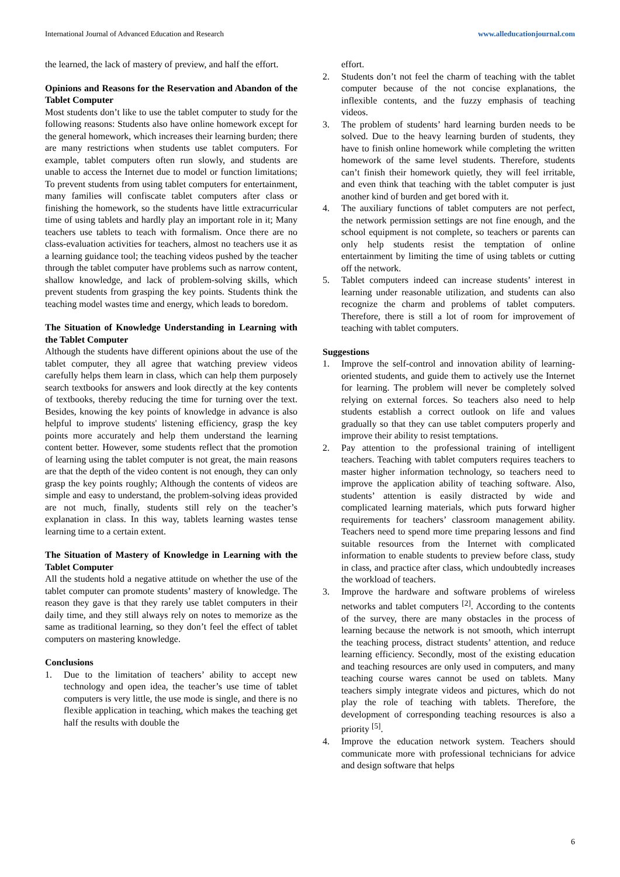International Journal of Advanced Education and Research www.alleducationjournal.com
the learned, the lack of mastery of preview, and half the effort.
Opinions and Reasons for the Reservation and Abandon of the Tablet Computer
Most students don’t like to use the tablet computer to study for the following reasons: Students also have online homework except for the general homework, which increases their learning burden; there are many restrictions when students use tablet computers. For example, tablet computers often run slowly, and students are unable to access the Internet due to model or function limitations; To prevent students from using tablet computers for entertainment, many families will confiscate tablet computers after class or finishing the homework, so the students have little extracurricular time of using tablets and hardly play an important role in it; Many teachers use tablets to teach with formalism. Once there are no class-evaluation activities for teachers, almost no teachers use it as a learning guidance tool; the teaching videos pushed by the teacher through the tablet computer have problems such as narrow content, shallow knowledge, and lack of problem-solving skills, which prevent students from grasping the key points. Students think the teaching model wastes time and energy, which leads to boredom.
The Situation of Knowledge Understanding in Learning with the Tablet Computer
Although the students have different opinions about the use of the tablet computer, they all agree that watching preview videos carefully helps them learn in class, which can help them purposely search textbooks for answers and look directly at the key contents of textbooks, thereby reducing the time for turning over the text. Besides, knowing the key points of knowledge in advance is also helpful to improve students' listening efficiency, grasp the key points more accurately and help them understand the learning content better. However, some students reflect that the promotion of learning using the tablet computer is not great, the main reasons are that the depth of the video content is not enough, they can only grasp the key points roughly; Although the contents of videos are simple and easy to understand, the problem-solving ideas provided are not much, finally, students still rely on the teacher’s explanation in class. In this way, tablets learning wastes tense learning time to a certain extent.
The Situation of Mastery of Knowledge in Learning with the Tablet Computer
All the students hold a negative attitude on whether the use of the tablet computer can promote students’ mastery of knowledge. The reason they gave is that they rarely use tablet computers in their daily time, and they still always rely on notes to memorize as the same as traditional learning, so they don’t feel the effect of tablet computers on mastering knowledge.
Conclusions
1. Due to the limitation of teachers’ ability to accept new technology and open idea, the teacher’s use time of tablet computers is very little, the use mode is single, and there is no flexible application in teaching, which makes the teaching get half the results with double the
effort.
2. Students don’t not feel the charm of teaching with the tablet computer because of the not concise explanations, the inflexible contents, and the fuzzy emphasis of teaching videos.
3. The problem of students’ hard learning burden needs to be solved. Due to the heavy learning burden of students, they have to finish online homework while completing the written homework of the same level students. Therefore, students can’t finish their homework quietly, they will feel irritable, and even think that teaching with the tablet computer is just another kind of burden and get bored with it.
4. The auxiliary functions of tablet computers are not perfect, the network permission settings are not fine enough, and the school equipment is not complete, so teachers or parents can only help students resist the temptation of online entertainment by limiting the time of using tablets or cutting off the network.
5. Tablet computers indeed can increase students’ interest in learning under reasonable utilization, and students can also recognize the charm and problems of tablet computers. Therefore, there is still a lot of room for improvement of teaching with tablet computers.
Suggestions
1. Improve the self-control and innovation ability of learning-oriented students, and guide them to actively use the Internet for learning. The problem will never be completely solved relying on external forces. So teachers also need to help students establish a correct outlook on life and values gradually so that they can use tablet computers properly and improve their ability to resist temptations.
2. Pay attention to the professional training of intelligent teachers. Teaching with tablet computers requires teachers to master higher information technology, so teachers need to improve the application ability of teaching software. Also, students’ attention is easily distracted by wide and complicated learning materials, which puts forward higher requirements for teachers’ classroom management ability. Teachers need to spend more time preparing lessons and find suitable resources from the Internet with complicated information to enable students to preview before class, study in class, and practice after class, which undoubtedly increases the workload of teachers.
3. Improve the hardware and software problems of wireless networks and tablet computers <sup>[2]</sup>. According to the contents of the survey, there are many obstacles in the process of learning because the network is not smooth, which interrupt the teaching process, distract students’ attention, and reduce learning efficiency. Secondly, most of the existing education and teaching resources are only used in computers, and many teaching course wares cannot be used on tablets. Many teachers simply integrate videos and pictures, which do not play the role of teaching with tablets. Therefore, the development of corresponding teaching resources is also a priority <sup>[5]</sup>.
4. Improve the education network system. Teachers should communicate more with professional technicians for advice and design software that helps
6